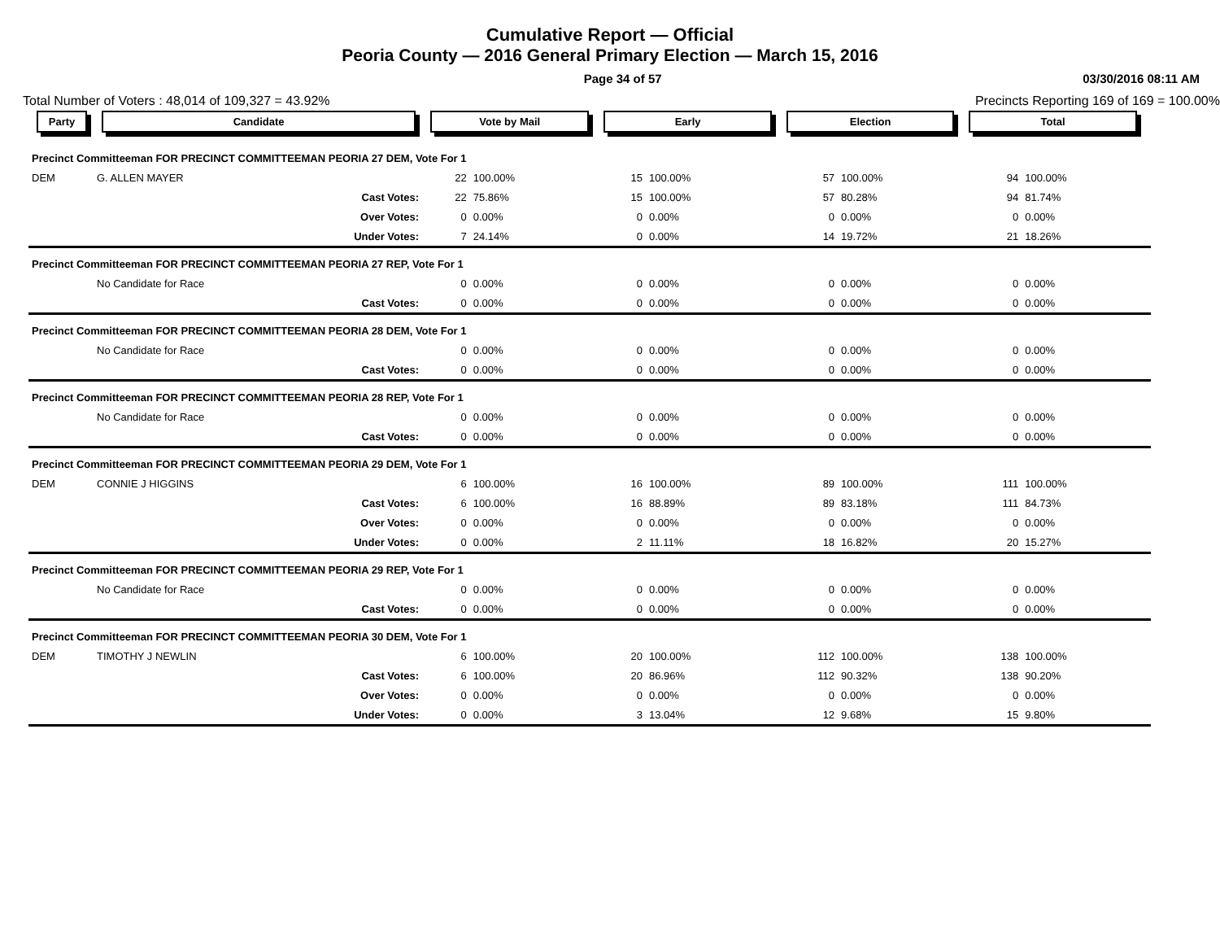Cumulative Report — Official
Peoria County — 2016 General Primary Election — March 15, 2016
Page 34 of 57 03/30/2016 08:11 AM
Total Number of Voters : 48,014 of 109,327 = 43.92% Precincts Reporting 169 of 169 = 100.00%
| Party | Candidate | Vote by Mail | | Early | | Election | | Total | | |
| --- | --- | --- | --- | --- | --- | --- | --- | --- | --- | --- |
| Precinct Committeeman FOR PRECINCT COMMITTEEMAN PEORIA 27 DEM, Vote For 1 | | | | | | | | | | |
| DEM | G. ALLEN MAYER | 22 | 100.00% | 15 | 100.00% | 57 | 100.00% | 94 | 100.00% | |
| | Cast Votes: | 22 | 75.86% | 15 | 100.00% | 57 | 80.28% | 94 | 81.74% | |
| | Over Votes: | 0 | 0.00% | 0 | 0.00% | 0 | 0.00% | 0 | 0.00% | |
| | Under Votes: | 7 | 24.14% | 0 | 0.00% | 14 | 19.72% | 21 | 18.26% | |
| Precinct Committeeman FOR PRECINCT COMMITTEEMAN PEORIA 27 REP, Vote For 1 | | | | | | | | | | |
| | No Candidate for Race | 0 | 0.00% | 0 | 0.00% | 0 | 0.00% | 0 | 0.00% | |
| | Cast Votes: | 0 | 0.00% | 0 | 0.00% | 0 | 0.00% | 0 | 0.00% | |
| Precinct Committeeman FOR PRECINCT COMMITTEEMAN PEORIA 28 DEM, Vote For 1 | | | | | | | | | | |
| | No Candidate for Race | 0 | 0.00% | 0 | 0.00% | 0 | 0.00% | 0 | 0.00% | |
| | Cast Votes: | 0 | 0.00% | 0 | 0.00% | 0 | 0.00% | 0 | 0.00% | |
| Precinct Committeeman FOR PRECINCT COMMITTEEMAN PEORIA 28 REP, Vote For 1 | | | | | | | | | | |
| | No Candidate for Race | 0 | 0.00% | 0 | 0.00% | 0 | 0.00% | 0 | 0.00% | |
| | Cast Votes: | 0 | 0.00% | 0 | 0.00% | 0 | 0.00% | 0 | 0.00% | |
| Precinct Committeeman FOR PRECINCT COMMITTEEMAN PEORIA 29 DEM, Vote For 1 | | | | | | | | | | |
| DEM | CONNIE J HIGGINS | 6 | 100.00% | 16 | 100.00% | 89 | 100.00% | 111 | 100.00% | |
| | Cast Votes: | 6 | 100.00% | 16 | 88.89% | 89 | 83.18% | 111 | 84.73% | |
| | Over Votes: | 0 | 0.00% | 0 | 0.00% | 0 | 0.00% | 0 | 0.00% | |
| | Under Votes: | 0 | 0.00% | 2 | 11.11% | 18 | 16.82% | 20 | 15.27% | |
| Precinct Committeeman FOR PRECINCT COMMITTEEMAN PEORIA 29 REP, Vote For 1 | | | | | | | | | | |
| | No Candidate for Race | 0 | 0.00% | 0 | 0.00% | 0 | 0.00% | 0 | 0.00% | |
| | Cast Votes: | 0 | 0.00% | 0 | 0.00% | 0 | 0.00% | 0 | 0.00% | |
| Precinct Committeeman FOR PRECINCT COMMITTEEMAN PEORIA 30 DEM, Vote For 1 | | | | | | | | | | |
| DEM | TIMOTHY J NEWLIN | 6 | 100.00% | 20 | 100.00% | 112 | 100.00% | 138 | 100.00% | |
| | Cast Votes: | 6 | 100.00% | 20 | 86.96% | 112 | 90.32% | 138 | 90.20% | |
| | Over Votes: | 0 | 0.00% | 0 | 0.00% | 0 | 0.00% | 0 | 0.00% | |
| | Under Votes: | 0 | 0.00% | 3 | 13.04% | 12 | 9.68% | 15 | 9.80% | |